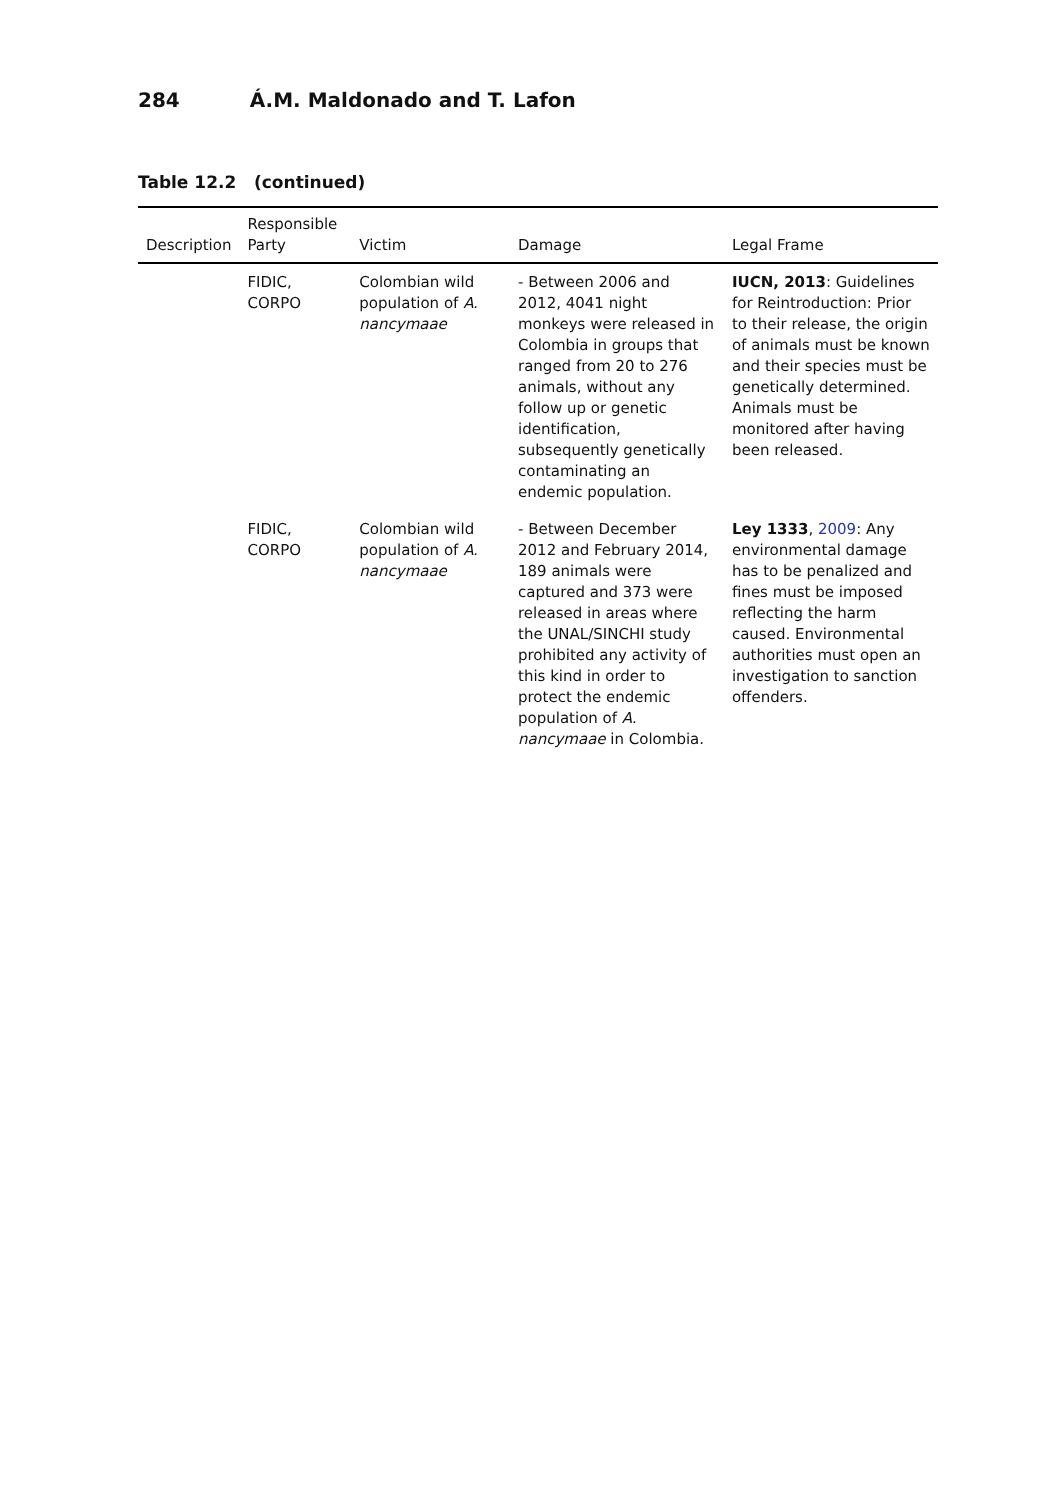284 Á.M. Maldonado and T. Lafon
Table 12.2 (continued)
| Description | Responsible Party | Victim | Damage | Legal Frame |
| --- | --- | --- | --- | --- |
| | FIDIC, CORPO | Colombian wild population of A. nancymaae | - Between 2006 and 2012, 4041 night monkeys were released in Colombia in groups that ranged from 20 to 276 animals, without any follow up or genetic identification, subsequently genetically contaminating an endemic population. | IUCN, 2013 : Guidelines for Reintroduction: Prior to their release, the origin of animals must be known and their species must be genetically determined. Animals must be monitored after having been released. |
| | FIDIC, CORPO | Colombian wild population of A. nancymaae | - Between December 2012 and February 2014, 189 animals were captured and 373 were released in areas where the UNAL/SINCHI study prohibited any activity of this kind in order to protect the endemic population of A. nancymaae in Colombia. | Ley 1333 , 2009 : Any environmental damage has to be penalized and fines must be imposed reflecting the harm caused. Environmental authorities must open an investigation to sanction offenders. |